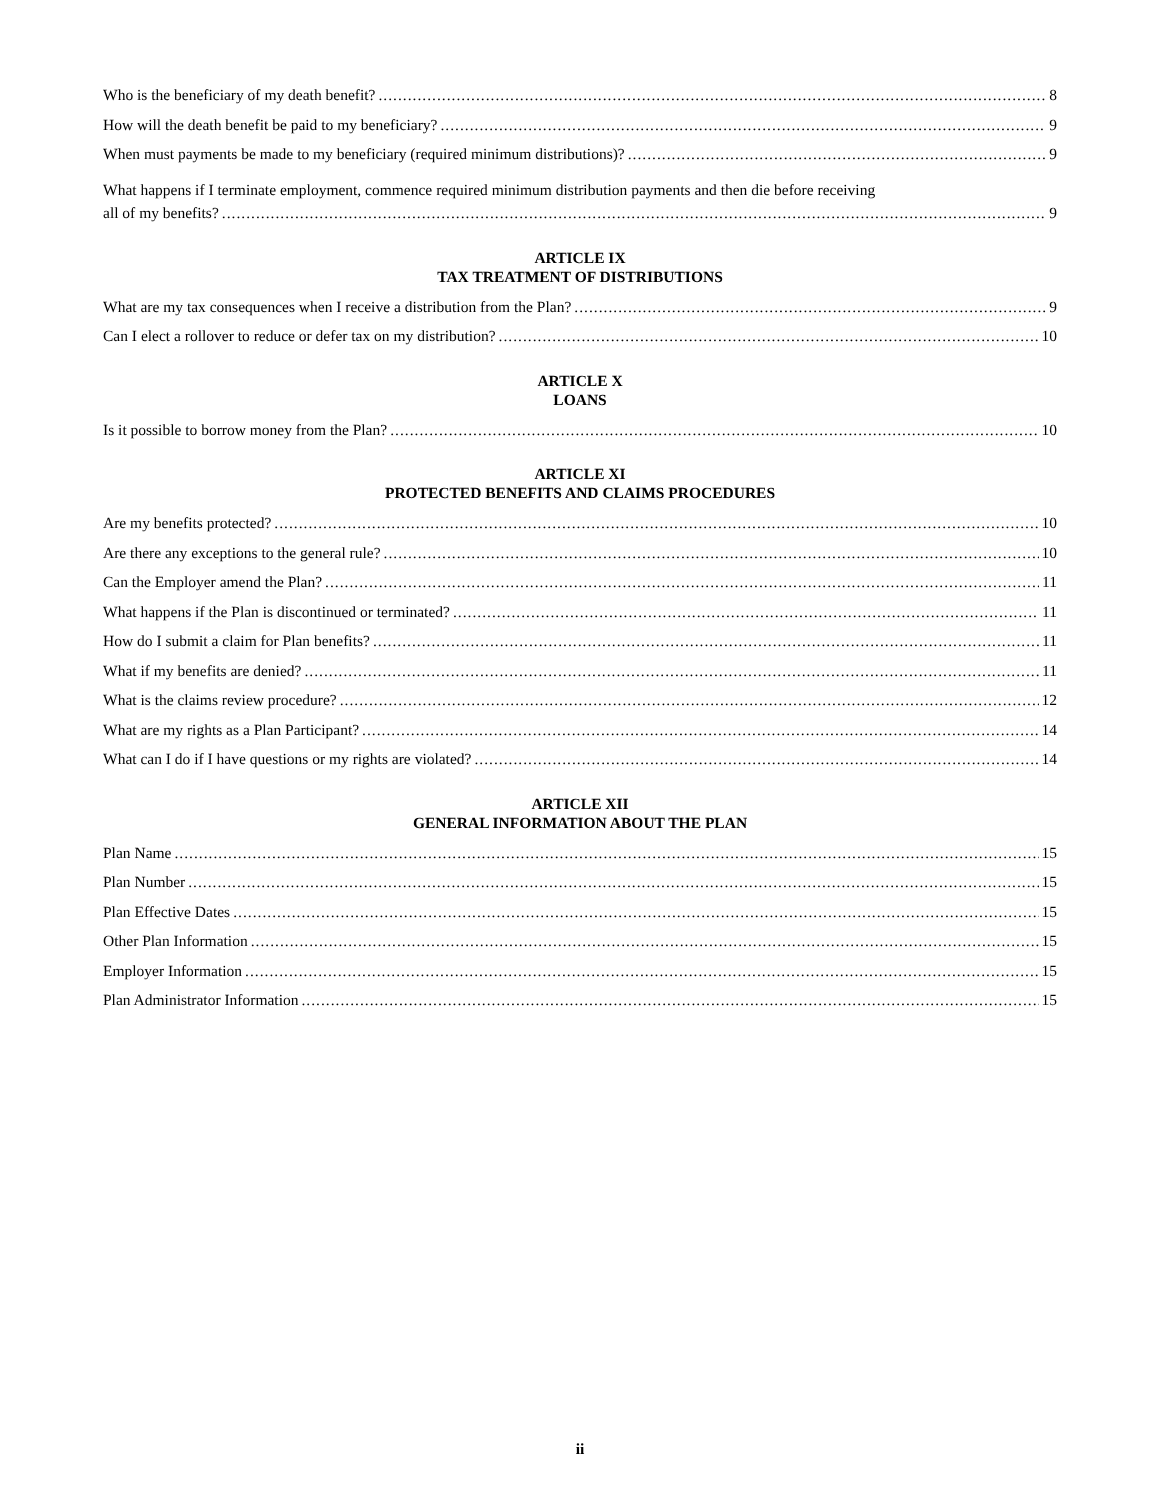Who is the beneficiary of my death benefit? 8
How will the death benefit be paid to my beneficiary? 9
When must payments be made to my beneficiary (required minimum distributions)? 9
What happens if I terminate employment, commence required minimum distribution payments and then die before receiving
all of my benefits? 9
ARTICLE IX
TAX TREATMENT OF DISTRIBUTIONS
What are my tax consequences when I receive a distribution from the Plan? 9
Can I elect a rollover to reduce or defer tax on my distribution? 10
ARTICLE X
LOANS
Is it possible to borrow money from the Plan? 10
ARTICLE XI
PROTECTED BENEFITS AND CLAIMS PROCEDURES
Are my benefits protected? 10
Are there any exceptions to the general rule? 10
Can the Employer amend the Plan? 11
What happens if the Plan is discontinued or terminated? 11
How do I submit a claim for Plan benefits? 11
What if my benefits are denied? 11
What is the claims review procedure? 12
What are my rights as a Plan Participant? 14
What can I do if I have questions or my rights are violated? 14
ARTICLE XII
GENERAL INFORMATION ABOUT THE PLAN
Plan Name 15
Plan Number 15
Plan Effective Dates 15
Other Plan Information 15
Employer Information 15
Plan Administrator Information 15
ii